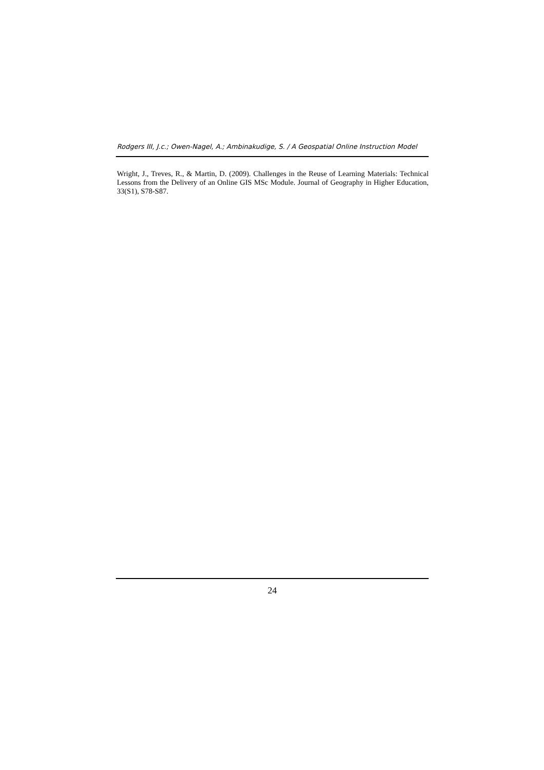Rodgers III, J.c.; Owen-Nagel, A.; Ambinakudige, S. / A Geospatial Online Instruction Model
Wright, J., Treves, R., & Martin, D. (2009). Challenges in the Reuse of Learning Materials: Technical Lessons from the Delivery of an Online GIS MSc Module. Journal of Geography in Higher Education, 33(S1), S78-S87.
24